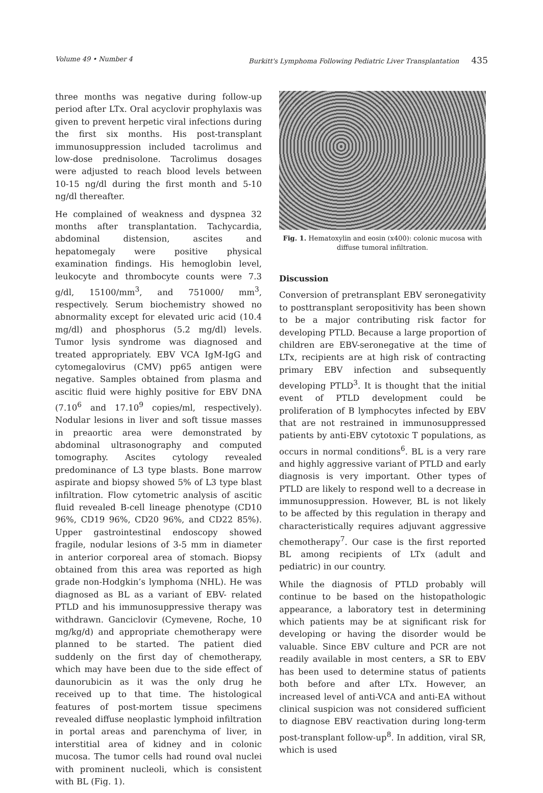Volume 49 • Number 4 Burkitt's Lymphoma Following Pediatric Liver Transplantation 435
three months was negative during follow-up period after LTx. Oral acyclovir prophylaxis was given to prevent herpetic viral infections during the first six months. His post-transplant immunosuppression included tacrolimus and low-dose prednisolone. Tacrolimus dosages were adjusted to reach blood levels between 10-15 ng/dl during the first month and 5-10 ng/dl thereafter.
He complained of weakness and dyspnea 32 months after transplantation. Tachycardia, abdominal distension, ascites and hepatomegaly were positive physical examination findings. His hemoglobin level, leukocyte and thrombocyte counts were 7.3 g/dl, 15100/mm<sup>3</sup>, and 751000/ mm<sup>3</sup>, respectively. Serum biochemistry showed no abnormality except for elevated uric acid (10.4 mg/dl) and phosphorus (5.2 mg/dl) levels. Tumor lysis syndrome was diagnosed and treated appropriately. EBV VCA IgM-IgG and cytomegalovirus (CMV) pp65 antigen were negative. Samples obtained from plasma and ascitic fluid were highly positive for EBV DNA (7.10<sup>6</sup> and 17.10<sup>9</sup> copies/ml, respectively). Nodular lesions in liver and soft tissue masses in preaortic area were demonstrated by abdominal ultrasonography and computed tomography. Ascites cytology revealed predominance of L3 type blasts. Bone marrow aspirate and biopsy showed 5% of L3 type blast infiltration. Flow cytometric analysis of ascitic fluid revealed B-cell lineage phenotype (CD10 96%, CD19 96%, CD20 96%, and CD22 85%). Upper gastrointestinal endoscopy showed fragile, nodular lesions of 3-5 mm in diameter in anterior corporeal area of stomach. Biopsy obtained from this area was reported as high grade non-Hodgkin’s lymphoma (NHL). He was diagnosed as BL as a variant of EBV- related PTLD and his immunosuppressive therapy was withdrawn. Ganciclovir (Cymevene, Roche, 10 mg/kg/d) and appropriate chemotherapy were planned to be started. The patient died suddenly on the first day of chemotherapy, which may have been due to the side effect of daunorubicin as it was the only drug he received up to that time. The histological features of post-mortem tissue specimens revealed diffuse neoplastic lymphoid infiltration in portal areas and parenchyma of liver, in interstitial area of kidney and in colonic mucosa. The tumor cells had round oval nuclei with prominent nucleoli, which is consistent with BL (Fig. 1).
Fig. 1. Hematoxylin and eosin (x400): colonic mucosa with diffuse tumoral infiltration.
Discussion
Conversion of pretransplant EBV seronegativity to posttransplant seropositivity has been shown to be a major contributing risk factor for developing PTLD. Because a large proportion of children are EBV-seronegative at the time of LTx, recipients are at high risk of contracting primary EBV infection and subsequently developing PTLD<sup>3</sup>. It is thought that the initial event of PTLD development could be proliferation of B lymphocytes infected by EBV that are not restrained in immunosuppressed patients by anti-EBV cytotoxic T populations, as occurs in normal conditions<sup>6</sup>. BL is a very rare and highly aggressive variant of PTLD and early diagnosis is very important. Other types of PTLD are likely to respond well to a decrease in immunosuppression. However, BL is not likely to be affected by this regulation in therapy and characteristically requires adjuvant aggressive chemotherapy<sup>7</sup>. Our case is the first reported BL among recipients of LTx (adult and pediatric) in our country.
While the diagnosis of PTLD probably will continue to be based on the histopathologic appearance, a laboratory test in determining which patients may be at significant risk for developing or having the disorder would be valuable. Since EBV culture and PCR are not readily available in most centers, a SR to EBV has been used to determine status of patients both before and after LTx. However, an increased level of anti-VCA and anti-EA without clinical suspicion was not considered sufficient to diagnose EBV reactivation during long-term post-transplant follow-up<sup>8</sup>. In addition, viral SR, which is used